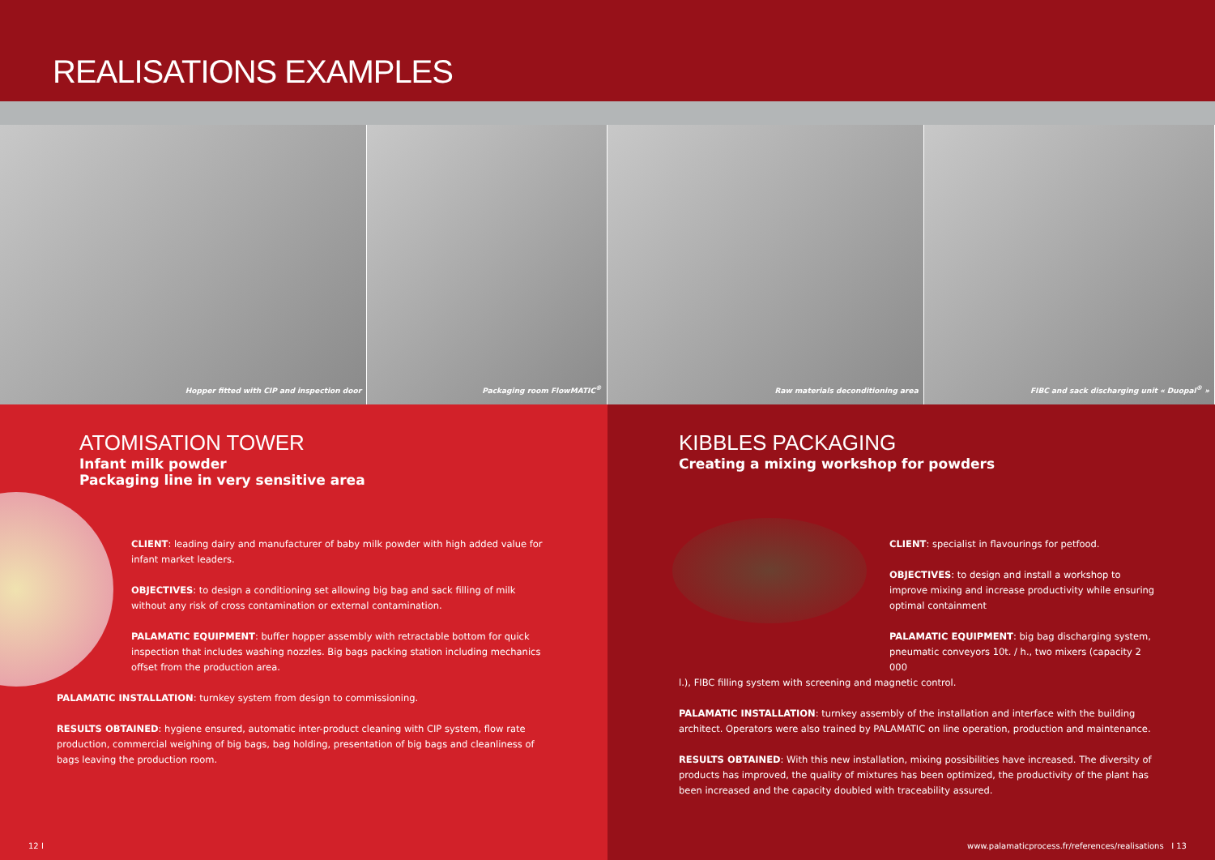REALISATIONS EXAMPLES
Hopper fitted with CIP and inspection door
Packaging room FlowMATIC<sup>®</sup>
Raw materials deconditioning area
FIBC and sack discharging unit « Duopal<sup>®</sup> »
ATOMISATION TOWER
Infant milk powder
Packaging line in very sensitive area
CLIENT: leading dairy and manufacturer of baby milk powder with high added value for infant market leaders.
OBJECTIVES: to design a conditioning set allowing big bag and sack filling of milk without any risk of cross contamination or external contamination.
PALAMATIC EQUIPMENT: buffer hopper assembly with retractable bottom for quick inspection that includes washing nozzles. Big bags packing station including mechanics offset from the production area.
PALAMATIC INSTALLATION: turnkey system from design to commissioning.
RESULTS OBTAINED: hygiene ensured, automatic inter-product cleaning with CIP system, flow rate production, commercial weighing of big bags, bag holding, presentation of big bags and cleanliness of bags leaving the production room.
12 I
KIBBLES PACKAGING
Creating a mixing workshop for powders
CLIENT: specialist in flavourings for petfood.
OBJECTIVES: to design and install a workshop to improve mixing and increase productivity while ensuring optimal containment
PALAMATIC EQUIPMENT: big bag discharging system, pneumatic conveyors 10t. / h., two mixers (capacity 2 000
l.), FIBC filling system with screening and magnetic control.
PALAMATIC INSTALLATION: turnkey assembly of the installation and interface with the building architect. Operators were also trained by PALAMATIC on line operation, production and maintenance.
RESULTS OBTAINED: With this new installation, mixing possibilities have increased. The diversity of products has improved, the quality of mixtures has been optimized, the productivity of the plant has been increased and the capacity doubled with traceability assured.
www.palamaticprocess.fr/references/realisations I 13